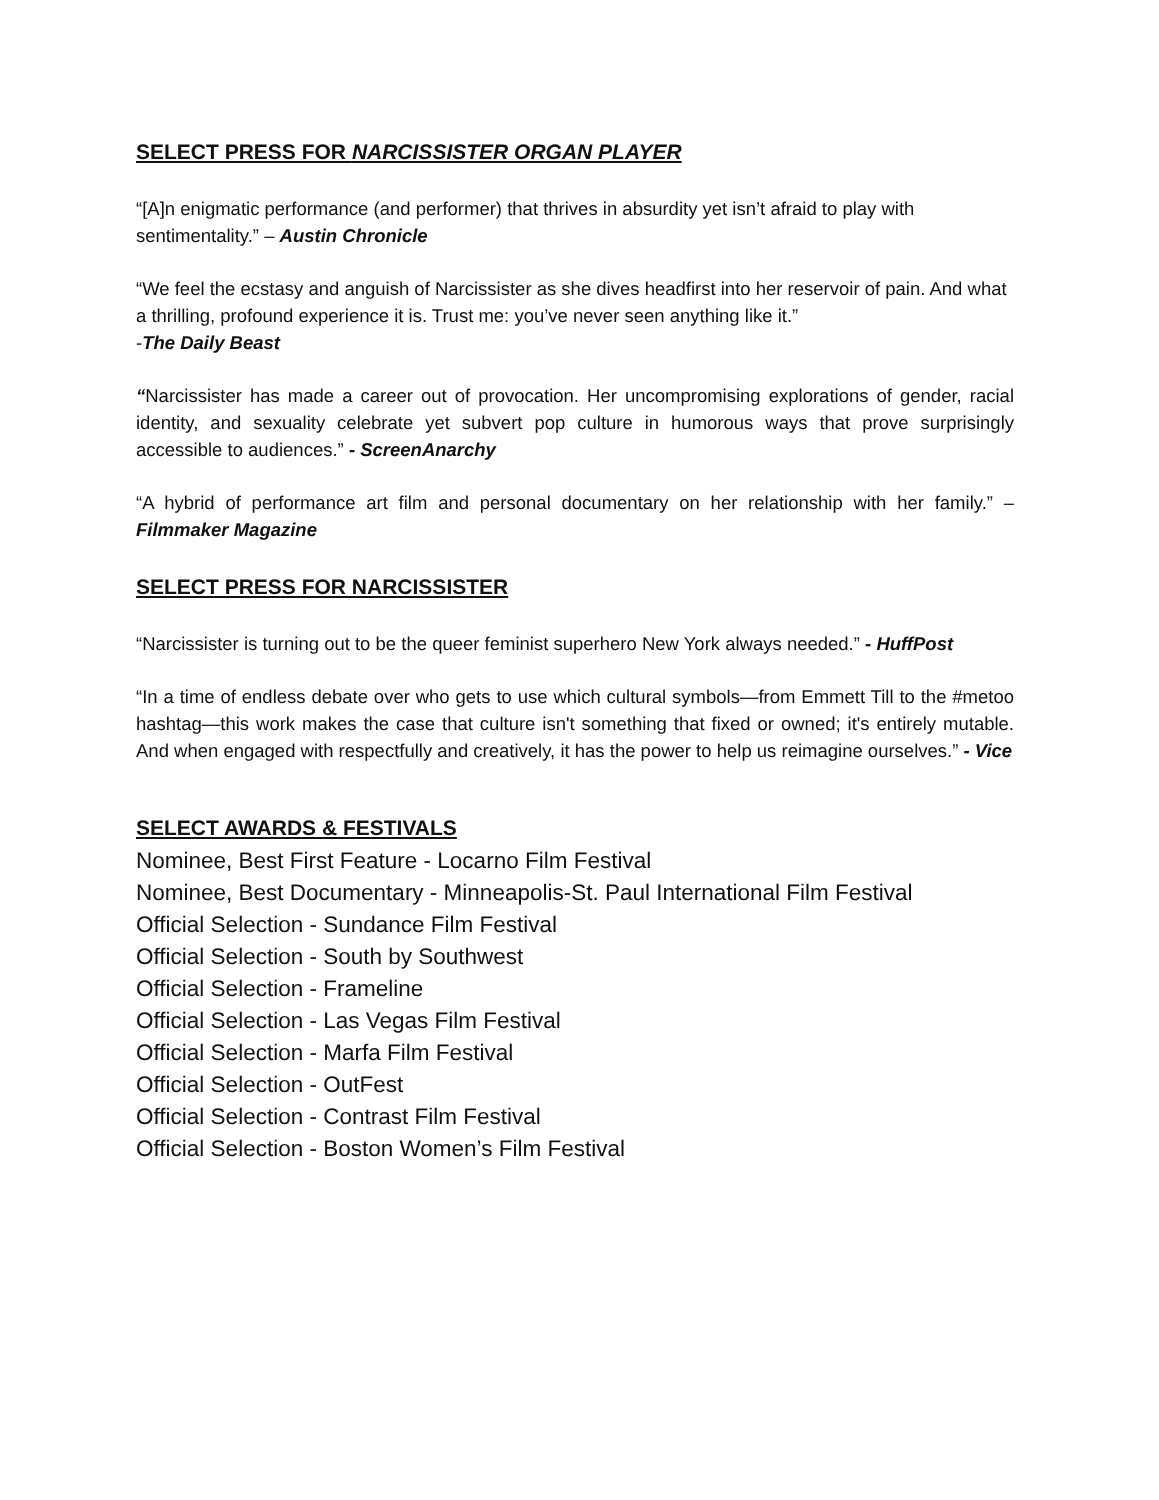SELECT PRESS FOR NARCISSISTER ORGAN PLAYER
“[A]n enigmatic performance (and performer) that thrives in absurdity yet isn’t afraid to play with sentimentality.” – Austin Chronicle
“We feel the ecstasy and anguish of Narcissister as she dives headfirst into her reservoir of pain. And what a thrilling, profound experience it is. Trust me: you’ve never seen anything like it.”
-The Daily Beast
“Narcissister has made a career out of provocation. Her uncompromising explorations of gender, racial identity, and sexuality celebrate yet subvert pop culture in humorous ways that prove surprisingly accessible to audiences.” - ScreenAnarchy
“A hybrid of performance art film and personal documentary on her relationship with her family.” – Filmmaker Magazine
SELECT PRESS FOR NARCISSISTER
“Narcissister is turning out to be the queer feminist superhero New York always needed.” - HuffPost
“In a time of endless debate over who gets to use which cultural symbols—from Emmett Till to the #metoo hashtag—this work makes the case that culture isn't something that fixed or owned; it's entirely mutable. And when engaged with respectfully and creatively, it has the power to help us reimagine ourselves.” - Vice
SELECT AWARDS & FESTIVALS
Nominee, Best First Feature - Locarno Film Festival
Nominee, Best Documentary - Minneapolis-St. Paul International Film Festival
Official Selection - Sundance Film Festival
Official Selection - South by Southwest
Official Selection - Frameline
Official Selection - Las Vegas Film Festival
Official Selection - Marfa Film Festival
Official Selection - OutFest
Official Selection - Contrast Film Festival
Official Selection - Boston Women’s Film Festival